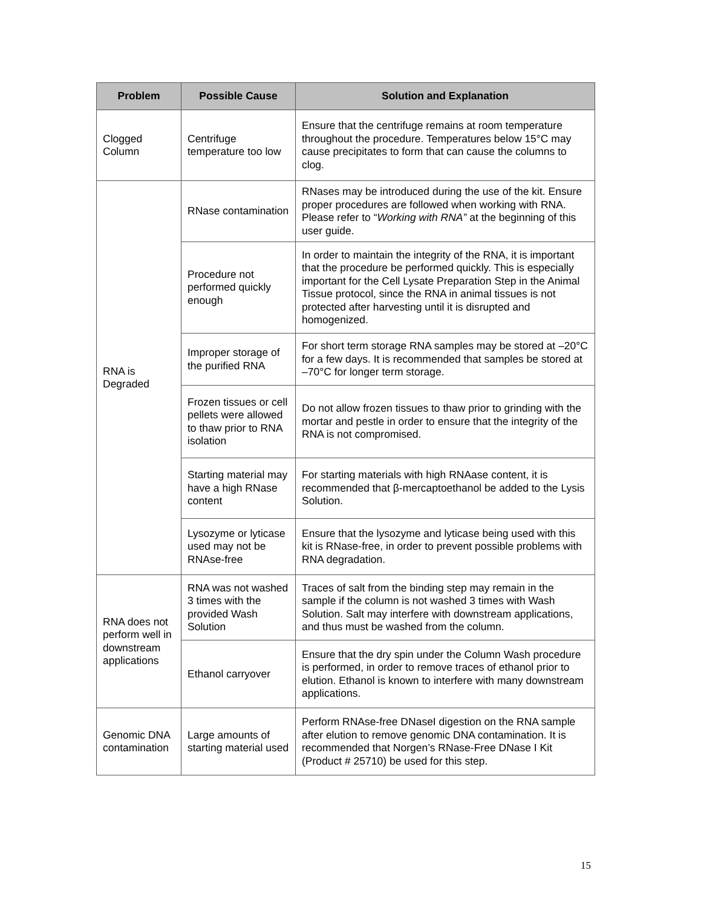| Problem | Possible Cause | Solution and Explanation |
| --- | --- | --- |
| Clogged Column | Centrifuge temperature too low | Ensure that the centrifuge remains at room temperature throughout the procedure. Temperatures below 15°C may cause precipitates to form that can cause the columns to clog. |
| RNA is Degraded | RNase contamination | RNases may be introduced during the use of the kit. Ensure proper procedures are followed when working with RNA. Please refer to “ Working with RNA” at the beginning of this user guide. |
| | Procedure not performed quickly enough | In order to maintain the integrity of the RNA, it is important that the procedure be performed quickly. This is especially important for the Cell Lysate Preparation Step in the Animal Tissue protocol, since the RNA in animal tissues is not protected after harvesting until it is disrupted and homogenized. |
| | Improper storage of the purified RNA | For short term storage RNA samples may be stored at –20°C for a few days. It is recommended that samples be stored at –70°C for longer term storage. |
| | Frozen tissues or cell pellets were allowed to thaw prior to RNA isolation | Do not allow frozen tissues to thaw prior to grinding with the mortar and pestle in order to ensure that the integrity of the RNA is not compromised. |
| | Starting material may have a high RNase content | For starting materials with high RNAase content, it is recommended that β-mercaptoethanol be added to the Lysis Solution. |
| | Lysozyme or lyticase used may not be RNAse-free | Ensure that the lysozyme and lyticase being used with this kit is RNase-free, in order to prevent possible problems with RNA degradation. |
| RNA does not perform well in downstream applications | RNA was not washed 3 times with the provided Wash Solution | Traces of salt from the binding step may remain in the sample if the column is not washed 3 times with Wash Solution. Salt may interfere with downstream applications, and thus must be washed from the column. |
| | Ethanol carryover | Ensure that the dry spin under the Column Wash procedure is performed, in order to remove traces of ethanol prior to elution. Ethanol is known to interfere with many downstream applications. |
| Genomic DNA contamination | Large amounts of starting material used | Perform RNAse-free DNaseI digestion on the RNA sample after elution to remove genomic DNA contamination. It is recommended that Norgen’s RNase-Free DNase I Kit (Product # 25710) be used for this step. |
15